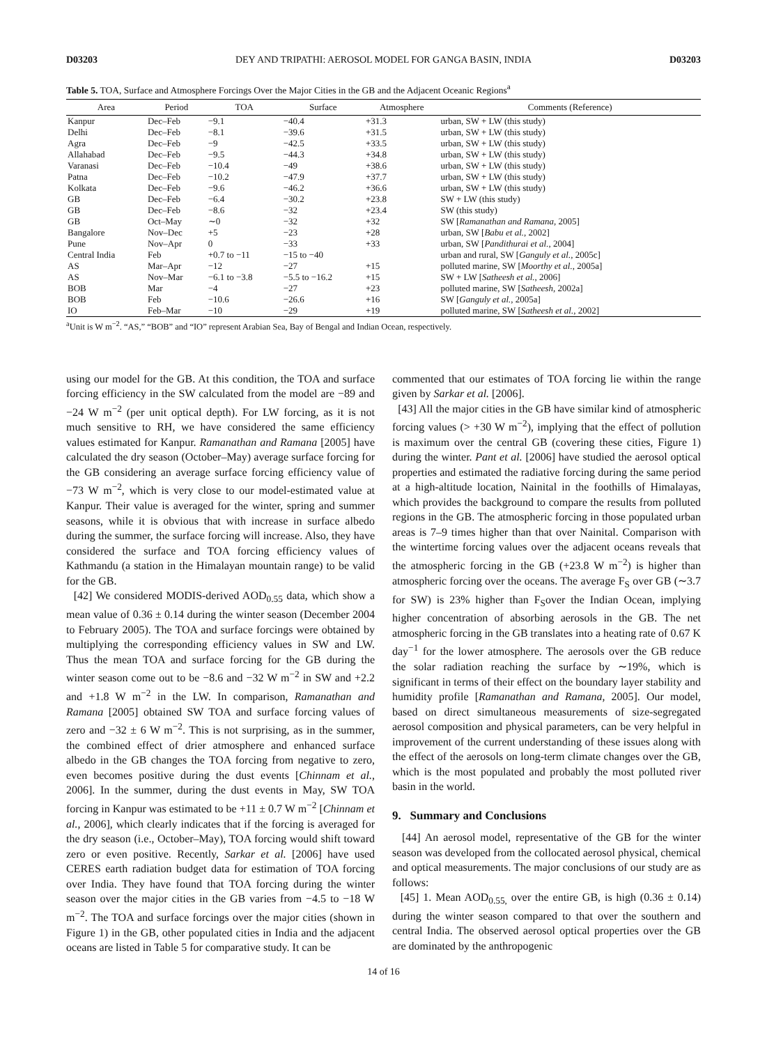D03203 DEY AND TRIPATHI: AEROSOL MODEL FOR GANGA BASIN, INDIA D03203
Table 5. TOA, Surface and Atmosphere Forcings Over the Major Cities in the GB and the Adjacent Oceanic Regions<sup>a</sup>
| Area | Period | TOA | Surface | Atmosphere | Comments (Reference) |
| --- | --- | --- | --- | --- | --- |
| Kanpur | Dec–Feb | −9.1 | −40.4 | +31.3 | urban, SW + LW (this study) |
| Delhi | Dec–Feb | −8.1 | −39.6 | +31.5 | urban, SW + LW (this study) |
| Agra | Dec–Feb | −9 | −42.5 | +33.5 | urban, SW + LW (this study) |
| Allahabad | Dec–Feb | −9.5 | −44.3 | +34.8 | urban, SW + LW (this study) |
| Varanasi | Dec–Feb | −10.4 | −49 | +38.6 | urban, SW + LW (this study) |
| Patna | Dec–Feb | −10.2 | −47.9 | +37.7 | urban, SW + LW (this study) |
| Kolkata | Dec–Feb | −9.6 | −46.2 | +36.6 | urban, SW + LW (this study) |
| GB | Dec–Feb | −6.4 | −30.2 | +23.8 | SW + LW (this study) |
| GB | Dec–Feb | −8.6 | −32 | +23.4 | SW (this study) |
| GB | Oct–May | ∼0 | −32 | +32 | SW [ Ramanathan and Ramana , 2005] |
| Bangalore | Nov–Dec | +5 | −23 | +28 | urban, SW [ Babu et al. , 2002] |
| Pune | Nov–Apr | 0 | −33 | +33 | urban, SW [ Pandithurai et al. , 2004] |
| Central India | Feb | +0.7 to −11 | −15 to −40 | | urban and rural, SW [ Ganguly et al. , 2005c] |
| AS | Mar–Apr | −12 | −27 | +15 | polluted marine, SW [ Moorthy et al. , 2005a] |
| AS | Nov–Mar | −6.1 to −3.8 | −5.5 to −16.2 | +15 | SW + LW [ Satheesh et al. , 2006] |
| BOB | Mar | −4 | −27 | +23 | polluted marine, SW [ Satheesh , 2002a] |
| BOB | Feb | −10.6 | −26.6 | +16 | SW [ Ganguly et al. , 2005a] |
| IO | Feb–Mar | −10 | −29 | +19 | polluted marine, SW [ Satheesh et al. , 2002] |
<sup>a</sup> Unit is W m<sup>−2</sup>. “AS,” “BOB” and “IO” represent Arabian Sea, Bay of Bengal and Indian Ocean, respectively.
using our model for the GB. At this condition, the TOA and surface forcing efficiency in the SW calculated from the model are −89 and −24 W m<sup>−2</sup> (per unit optical depth). For LW forcing, as it is not much sensitive to RH, we have considered the same efficiency values estimated for Kanpur. Ramanathan and Ramana [2005] have calculated the dry season (October–May) average surface forcing for the GB considering an average surface forcing efficiency value of −73 W m<sup>−2</sup>, which is very close to our model-estimated value at Kanpur. Their value is averaged for the winter, spring and summer seasons, while it is obvious that with increase in surface albedo during the summer, the surface forcing will increase. Also, they have considered the surface and TOA forcing efficiency values of Kathmandu (a station in the Himalayan mountain range) to be valid for the GB.
[42] We considered MODIS-derived AOD<sub>0.55</sub> data, which show a mean value of 0.36 ± 0.14 during the winter season (December 2004 to February 2005). The TOA and surface forcings were obtained by multiplying the corresponding efficiency values in SW and LW. Thus the mean TOA and surface forcing for the GB during the winter season come out to be −8.6 and −32 W m<sup>−2</sup> in SW and +2.2 and +1.8 W m<sup>−2</sup> in the LW. In comparison, Ramanathan and Ramana [2005] obtained SW TOA and surface forcing values of zero and −32 ± 6 W m<sup>−2</sup>. This is not surprising, as in the summer, the combined effect of drier atmosphere and enhanced surface albedo in the GB changes the TOA forcing from negative to zero, even becomes positive during the dust events [Chinnam et al., 2006]. In the summer, during the dust events in May, SW TOA forcing in Kanpur was estimated to be +11 ± 0.7 W m<sup>−2</sup> [Chinnam et al., 2006], which clearly indicates that if the forcing is averaged for the dry season (i.e., October–May), TOA forcing would shift toward zero or even positive. Recently, Sarkar et al. [2006] have used CERES earth radiation budget data for estimation of TOA forcing over India. They have found that TOA forcing during the winter season over the major cities in the GB varies from −4.5 to −18 W m<sup>−2</sup>. The TOA and surface forcings over the major cities (shown in Figure 1) in the GB, other populated cities in India and the adjacent oceans are listed in Table 5 for comparative study. It can be
commented that our estimates of TOA forcing lie within the range given by Sarkar et al. [2006].
[43] All the major cities in the GB have similar kind of atmospheric forcing values (> +30 W m<sup>−2</sup>), implying that the effect of pollution is maximum over the central GB (covering these cities, Figure 1) during the winter. Pant et al. [2006] have studied the aerosol optical properties and estimated the radiative forcing during the same period at a high-altitude location, Nainital in the foothills of Himalayas, which provides the background to compare the results from polluted regions in the GB. The atmospheric forcing in those populated urban areas is 7–9 times higher than that over Nainital. Comparison with the wintertime forcing values over the adjacent oceans reveals that the atmospheric forcing in the GB (+23.8 W m<sup>−2</sup>) is higher than atmospheric forcing over the oceans. The average F<sub>S</sub> over GB (∼3.7 for SW) is 23% higher than F<sub>S</sub>over the Indian Ocean, implying higher concentration of absorbing aerosols in the GB. The net atmospheric forcing in the GB translates into a heating rate of 0.67 K day<sup>−1</sup> for the lower atmosphere. The aerosols over the GB reduce the solar radiation reaching the surface by ∼19%, which is significant in terms of their effect on the boundary layer stability and humidity profile [Ramanathan and Ramana, 2005]. Our model, based on direct simultaneous measurements of size-segregated aerosol composition and physical parameters, can be very helpful in improvement of the current understanding of these issues along with the effect of the aerosols on long-term climate changes over the GB, which is the most populated and probably the most polluted river basin in the world.
9. Summary and Conclusions
[44] An aerosol model, representative of the GB for the winter season was developed from the collocated aerosol physical, chemical and optical measurements. The major conclusions of our study are as follows:
[45] 1. Mean AOD<sub>0.55,</sub> over the entire GB, is high (0.36 ± 0.14) during the winter season compared to that over the southern and central India. The observed aerosol optical properties over the GB are dominated by the anthropogenic
14 of 16